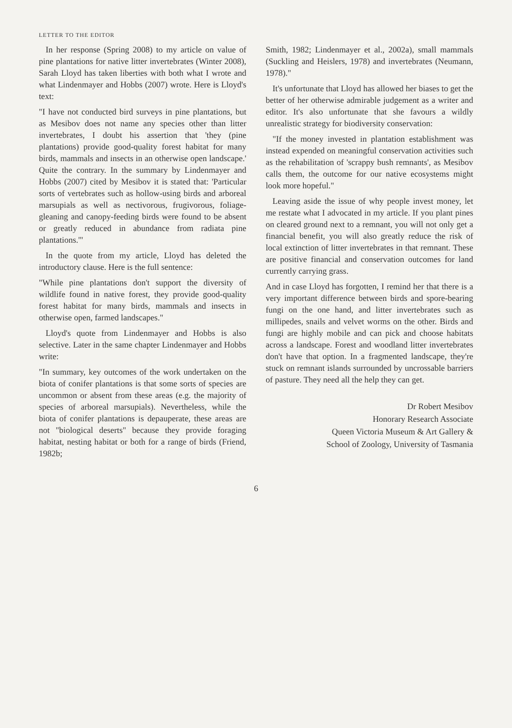LETTER TO THE EDITOR
In her response (Spring 2008) to my article on value of pine plantations for native litter invertebrates (Winter 2008), Sarah Lloyd has taken liberties with both what I wrote and what Lindenmayer and Hobbs (2007) wrote. Here is Lloyd's text:
"I have not conducted bird surveys in pine plantations, but as Mesibov does not name any species other than litter invertebrates, I doubt his assertion that 'they (pine plantations) provide good-quality forest habitat for many birds, mammals and insects in an otherwise open landscape.' Quite the contrary. In the summary by Lindenmayer and Hobbs (2007) cited by Mesibov it is stated that: 'Particular sorts of vertebrates such as hollow-using birds and arboreal marsupials as well as nectivorous, frugivorous, foliage-gleaning and canopy-feeding birds were found to be absent or greatly reduced in abundance from radiata pine plantations.'"
In the quote from my article, Lloyd has deleted the introductory clause. Here is the full sentence:
"While pine plantations don't support the diversity of wildlife found in native forest, they provide good-quality forest habitat for many birds, mammals and insects in otherwise open, farmed landscapes."
Lloyd's quote from Lindenmayer and Hobbs is also selective. Later in the same chapter Lindenmayer and Hobbs write:
"In summary, key outcomes of the work undertaken on the biota of conifer plantations is that some sorts of species are uncommon or absent from these areas (e.g. the majority of species of arboreal marsupials). Nevertheless, while the biota of conifer plantations is depauperate, these areas are not "biological deserts" because they provide foraging habitat, nesting habitat or both for a range of birds (Friend, 1982b;
Smith, 1982; Lindenmayer et al., 2002a), small mammals (Suckling and Heislers, 1978) and invertebrates (Neumann, 1978)."
It's unfortunate that Lloyd has allowed her biases to get the better of her otherwise admirable judgement as a writer and editor. It's also unfortunate that she favours a wildly unrealistic strategy for biodiversity conservation:
"If the money invested in plantation establishment was instead expended on meaningful conservation activities such as the rehabilitation of 'scrappy bush remnants', as Mesibov calls them, the outcome for our native ecosystems might look more hopeful."
Leaving aside the issue of why people invest money, let me restate what I advocated in my article. If you plant pines on cleared ground next to a remnant, you will not only get a financial benefit, you will also greatly reduce the risk of local extinction of litter invertebrates in that remnant. These are positive financial and conservation outcomes for land currently carrying grass.
And in case Lloyd has forgotten, I remind her that there is a very important difference between birds and spore-bearing fungi on the one hand, and litter invertebrates such as millipedes, snails and velvet worms on the other. Birds and fungi are highly mobile and can pick and choose habitats across a landscape. Forest and woodland litter invertebrates don't have that option. In a fragmented landscape, they're stuck on remnant islands surrounded by uncrossable barriers of pasture. They need all the help they can get.
Dr Robert Mesibov
Honorary Research Associate
Queen Victoria Museum & Art Gallery &
School of Zoology, University of Tasmania
6